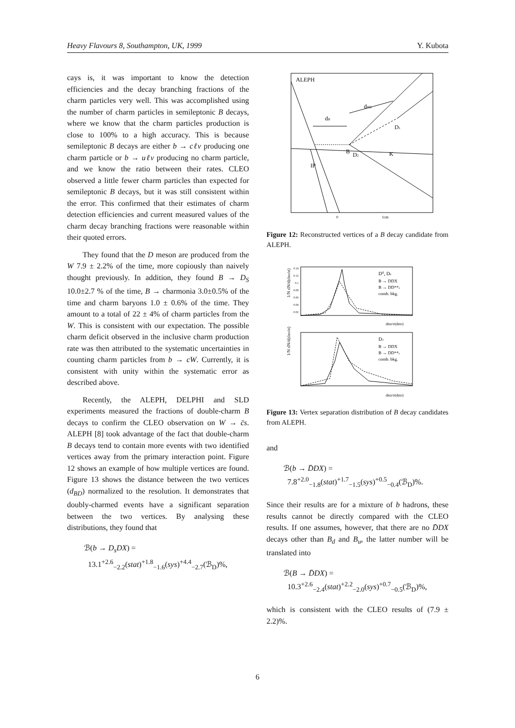Heavy Flavours 8, Southampton, UK, 1999 Y. Kubota
cays is, it was important to know the detection efficiencies and the decay branching fractions of the charm particles very well. This was accomplished using the number of charm particles in semileptonic B decays, where we know that the charm particles production is close to 100% to a high accuracy. This is because semileptonic B decays are either b → cℓν producing one charm particle or b → uℓν producing no charm particle, and we know the ratio between their rates. CLEO observed a little fewer charm particles than expected for semileptonic B decays, but it was still consistent within the error. This confirmed that their estimates of charm detection efficiencies and current measured values of the charm decay branching fractions were reasonable within their quoted errors.
They found that the D meson are produced from the W 7.9 ± 2.2% of the time, more copiously than naively thought previously. In addition, they found B → D<sub>S</sub> 10.0±2.7 % of the time, B → charmonia 3.0±0.5% of the time and charm baryons 1.0 ± 0.6% of the time. They amount to a total of 22 ± 4% of charm particles from the W. This is consistent with our expectation. The possible charm deficit observed in the inclusive charm production rate was then attributed to the systematic uncertainties in counting charm particles from b → cW. Currently, it is consistent with unity within the systematic error as described above.
Recently, the ALEPH, DELPHI and SLD experiments measured the fractions of double-charm B decays to confirm the CLEO observation on W → c̄s. ALEPH [8] took advantage of the fact that double-charm B decays tend to contain more events with two identified vertices away from the primary interaction point. Figure 12 shows an example of how multiple vertices are found. Figure 13 shows the distance between the two vertices (d<sub>BD</sub>) normalized to the resolution. It demonstrates that doubly-charmed events have a significant separation between the two vertices. By analysing these distributions, they found that
ℬ(b → D<sub>s</sub>DX) =
13.1<sup>+2.6</sup><sub>−2.2</sub>(stat)<sup>+1.8</sup><sub>−1.6</sub>(sys)<sup>+4.4</sup><sub>−2.7</sub>(ℬ<sub>D</sub>)%,
ALEPH
dB
dBD
D1
B
D2
K
IP
0
1cm
Figure 12: Reconstructed vertices of a B decay candidate from ALEPH.
1/N dN/d(dBD/σ)
D⁰, Ds
B → DDX
B → DD**s
comb. bkg.
0.14
0.12
0.1
0.08
0.06
0.04
0.02
dBD/σ(dBD)
1/N dN/d(dBD/σ)
D±
B → DDX
B → DD**s
comb. bkg.
dBD/σ(dBD)
Figure 13: Vertex separation distribution of B decay candidates from ALEPH.
and
ℬ(b → D̄DX) =
7.8<sup>+2.0</sup><sub>−1.8</sub>(stat)<sup>+1.7</sup><sub>−1.5</sub>(sys)<sup>+0.5</sup><sub>−0.4</sub>(ℬ<sub>D</sub>)%.
Since their results are for a mixture of b hadrons, these results cannot be directly compared with the CLEO results. If one assumes, however, that there are no D̄DX decays other than B<sub>d</sub> and B<sub>u</sub>, the latter number will be translated into
ℬ(B → D̄DX) =
10.3<sup>+2.6</sup><sub>−2.4</sub>(stat)<sup>+2.2</sup><sub>−2.0</sub>(sys)<sup>+0.7</sup><sub>−0.5</sub>(ℬ<sub>D</sub>)%,
which is consistent with the CLEO results of (7.9 ± 2.2)%.
6